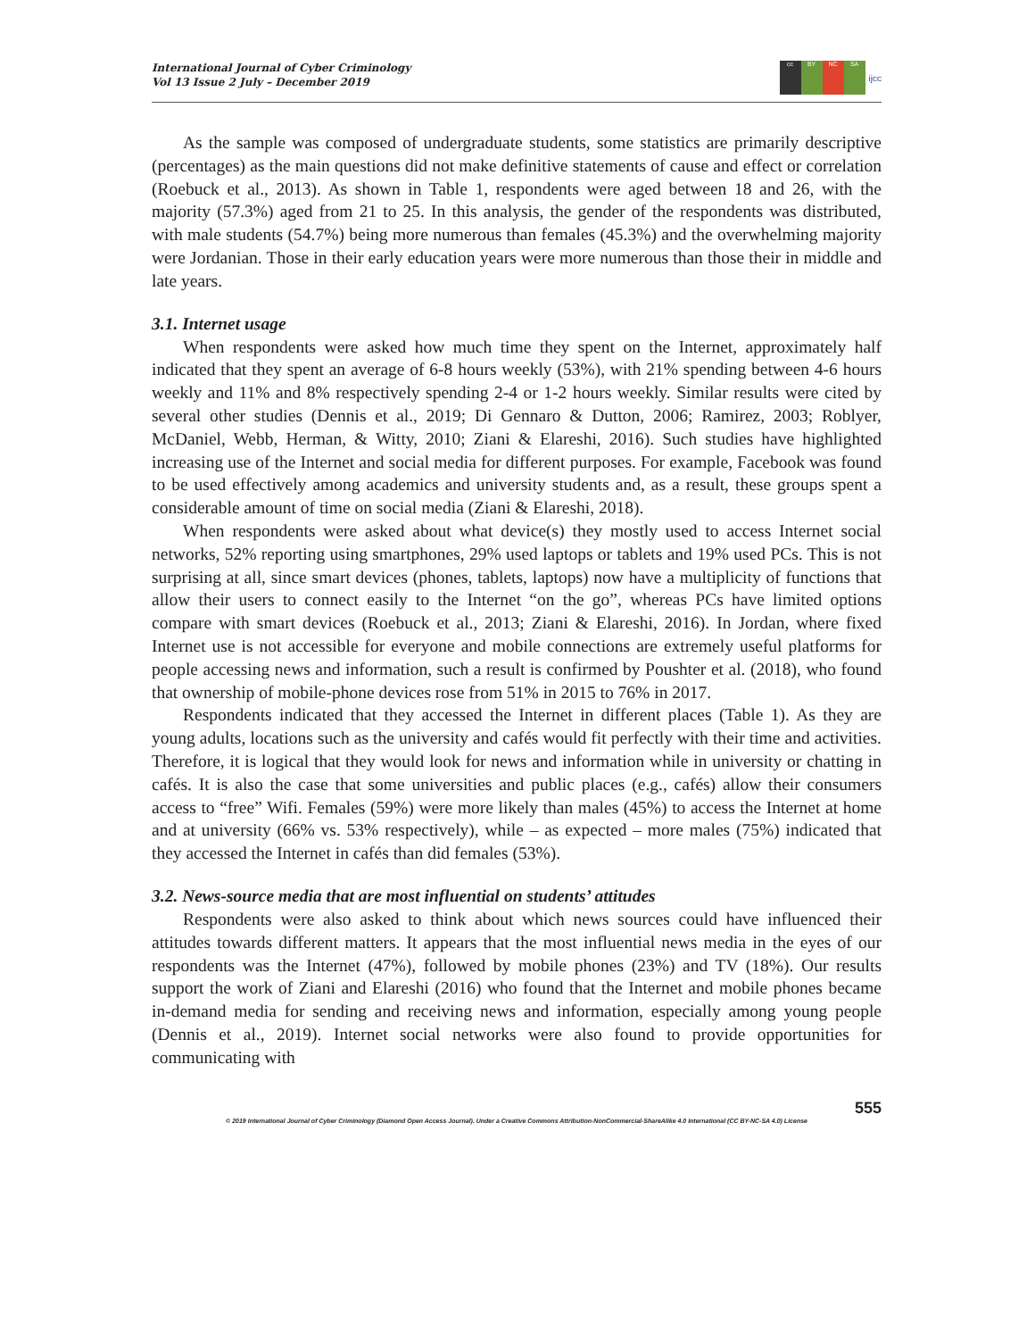International Journal of Cyber Criminology
Vol 13 Issue 2 July – December 2019
cc BY NC SA
ijcc
As the sample was composed of undergraduate students, some statistics are primarily descriptive (percentages) as the main questions did not make definitive statements of cause and effect or correlation (Roebuck et al., 2013). As shown in Table 1, respondents were aged between 18 and 26, with the majority (57.3%) aged from 21 to 25. In this analysis, the gender of the respondents was distributed, with male students (54.7%) being more numerous than females (45.3%) and the overwhelming majority were Jordanian. Those in their early education years were more numerous than those their in middle and late years.
3.1. Internet usage
When respondents were asked how much time they spent on the Internet, approximately half indicated that they spent an average of 6-8 hours weekly (53%), with 21% spending between 4-6 hours weekly and 11% and 8% respectively spending 2-4 or 1-2 hours weekly. Similar results were cited by several other studies (Dennis et al., 2019; Di Gennaro & Dutton, 2006; Ramirez, 2003; Roblyer, McDaniel, Webb, Herman, & Witty, 2010; Ziani & Elareshi, 2016). Such studies have highlighted increasing use of the Internet and social media for different purposes. For example, Facebook was found to be used effectively among academics and university students and, as a result, these groups spent a considerable amount of time on social media (Ziani & Elareshi, 2018).
When respondents were asked about what device(s) they mostly used to access Internet social networks, 52% reporting using smartphones, 29% used laptops or tablets and 19% used PCs. This is not surprising at all, since smart devices (phones, tablets, laptops) now have a multiplicity of functions that allow their users to connect easily to the Internet “on the go”, whereas PCs have limited options compare with smart devices (Roebuck et al., 2013; Ziani & Elareshi, 2016). In Jordan, where fixed Internet use is not accessible for everyone and mobile connections are extremely useful platforms for people accessing news and information, such a result is confirmed by Poushter et al. (2018), who found that ownership of mobile-phone devices rose from 51% in 2015 to 76% in 2017.
Respondents indicated that they accessed the Internet in different places (Table 1). As they are young adults, locations such as the university and cafés would fit perfectly with their time and activities. Therefore, it is logical that they would look for news and information while in university or chatting in cafés. It is also the case that some universities and public places (e.g., cafés) allow their consumers access to “free” Wifi. Females (59%) were more likely than males (45%) to access the Internet at home and at university (66% vs. 53% respectively), while – as expected – more males (75%) indicated that they accessed the Internet in cafés than did females (53%).
3.2. News-source media that are most influential on students’ attitudes
Respondents were also asked to think about which news sources could have influenced their attitudes towards different matters. It appears that the most influential news media in the eyes of our respondents was the Internet (47%), followed by mobile phones (23%) and TV (18%). Our results support the work of Ziani and Elareshi (2016) who found that the Internet and mobile phones became in-demand media for sending and receiving news and information, especially among young people (Dennis et al., 2019). Internet social networks were also found to provide opportunities for communicating with
555
© 2019 International Journal of Cyber Criminology (Diamond Open Access Journal). Under a Creative Commons Attribution-NonCommercial-ShareAlike 4.0 International (CC BY-NC-SA 4.0) License